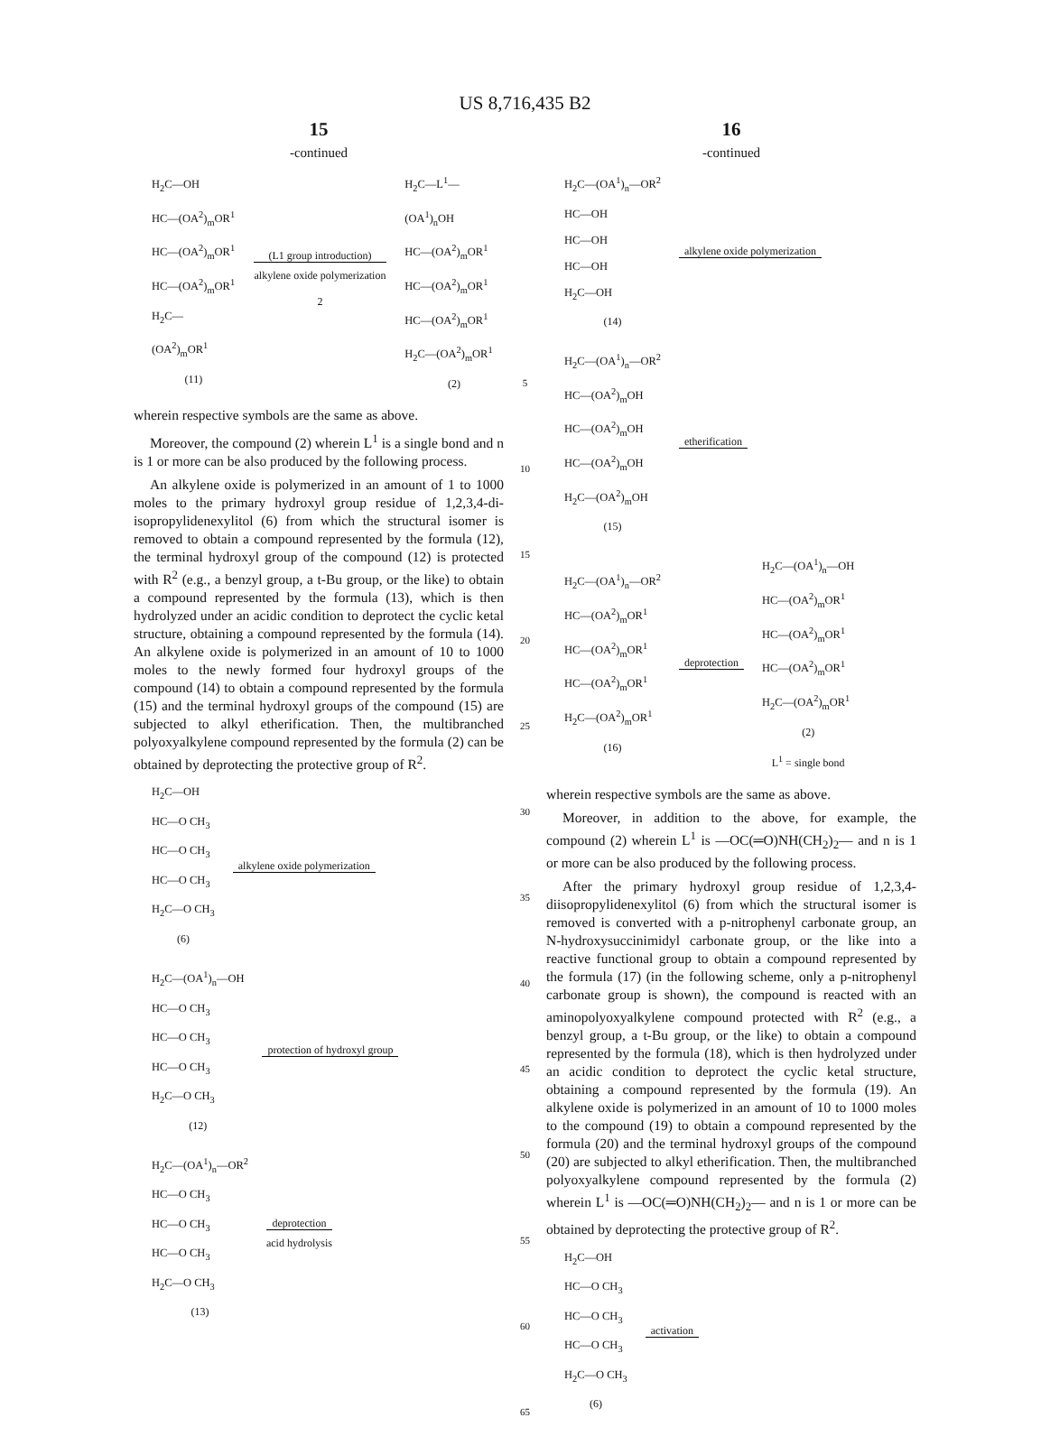US 8,716,435 B2
15
-continued
H<sub>2</sub>C—OH
HC—(OA<sup>2</sup>)<sub>m</sub>OR<sup>1</sup>
HC—(OA<sup>2</sup>)<sub>m</sub>OR<sup>1</sup>
HC—(OA<sup>2</sup>)<sub>m</sub>OR<sup>1</sup>
H<sub>2</sub>C—(OA<sup>2</sup>)<sub>m</sub>OR<sup>1</sup>
(11)
(L1 group introduction)
alkylene oxide polymerization 2
H<sub>2</sub>C—L<sup>1</sup>—(OA<sup>1</sup>)<sub>n</sub>OH
HC—(OA<sup>2</sup>)<sub>m</sub>OR<sup>1</sup>
HC—(OA<sup>2</sup>)<sub>m</sub>OR<sup>1</sup>
HC—(OA<sup>2</sup>)<sub>m</sub>OR<sup>1</sup>
H<sub>2</sub>C—(OA<sup>2</sup>)<sub>m</sub>OR<sup>1</sup>
(2)
wherein respective symbols are the same as above.
Moreover, the compound (2) wherein L<sup>1</sup> is a single bond and n is 1 or more can be also produced by the following process.
An alkylene oxide is polymerized in an amount of 1 to 1000 moles to the primary hydroxyl group residue of 1,2,3,4-di-isopropylidenexylitol (6) from which the structural isomer is removed to obtain a compound represented by the formula (12), the terminal hydroxyl group of the compound (12) is protected with R<sup>2</sup> (e.g., a benzyl group, a t-Bu group, or the like) to obtain a compound represented by the formula (13), which is then hydrolyzed under an acidic condition to deprotect the cyclic ketal structure, obtaining a compound represented by the formula (14). An alkylene oxide is polymerized in an amount of 10 to 1000 moles to the newly formed four hydroxyl groups of the compound (14) to obtain a compound represented by the formula (15) and the terminal hydroxyl groups of the compound (15) are subjected to alkyl etherification. Then, the multibranched polyoxyalkylene compound represented by the formula (2) can be obtained by deprotecting the protective group of R<sup>2</sup>.
H<sub>2</sub>C—OH
HC—O CH<sub>3</sub>
HC—O CH<sub>3</sub>
HC—O CH<sub>3</sub>
H<sub>2</sub>C—O CH<sub>3</sub>
(6)
alkylene oxide polymerization
H<sub>2</sub>C—(OA<sup>1</sup>)<sub>n</sub>—OH
HC—O CH<sub>3</sub>
HC—O CH<sub>3</sub>
HC—O CH<sub>3</sub>
H<sub>2</sub>C—O CH<sub>3</sub>
(12)
protection of hydroxyl group
H<sub>2</sub>C—(OA<sup>1</sup>)<sub>n</sub>—OR<sup>2</sup>
HC—O CH<sub>3</sub>
HC—O CH<sub>3</sub>
HC—O CH<sub>3</sub>
H<sub>2</sub>C—O CH<sub>3</sub>
(13)
deprotection
acid hydrolysis
5
10
15
20
25
30
35
40
45
50
55
60
65
16
-continued
H<sub>2</sub>C—(OA<sup>1</sup>)<sub>n</sub>—OR<sup>2</sup>
HC—OH
HC—OH
HC—OH
H<sub>2</sub>C—OH
(14)
alkylene oxide polymerization
H<sub>2</sub>C—(OA<sup>1</sup>)<sub>n</sub>—OR<sup>2</sup>
HC—(OA<sup>2</sup>)<sub>m</sub>OH
HC—(OA<sup>2</sup>)<sub>m</sub>OH
HC—(OA<sup>2</sup>)<sub>m</sub>OH
H<sub>2</sub>C—(OA<sup>2</sup>)<sub>m</sub>OH
(15)
etherification
H<sub>2</sub>C—(OA<sup>1</sup>)<sub>n</sub>—OR<sup>2</sup>
HC—(OA<sup>2</sup>)<sub>m</sub>OR<sup>1</sup>
HC—(OA<sup>2</sup>)<sub>m</sub>OR<sup>1</sup>
HC—(OA<sup>2</sup>)<sub>m</sub>OR<sup>1</sup>
H<sub>2</sub>C—(OA<sup>2</sup>)<sub>m</sub>OR<sup>1</sup>
(16)
deprotection
H<sub>2</sub>C—(OA<sup>1</sup>)<sub>n</sub>—OH
HC—(OA<sup>2</sup>)<sub>m</sub>OR<sup>1</sup>
HC—(OA<sup>2</sup>)<sub>m</sub>OR<sup>1</sup>
HC—(OA<sup>2</sup>)<sub>m</sub>OR<sup>1</sup>
H<sub>2</sub>C—(OA<sup>2</sup>)<sub>m</sub>OR<sup>1</sup>
(2)
L<sup>1</sup> = single bond
wherein respective symbols are the same as above.
Moreover, in addition to the above, for example, the compound (2) wherein L<sup>1</sup> is —OC(═O)NH(CH<sub>2</sub>)<sub>2</sub>— and n is 1 or more can be also produced by the following process.
After the primary hydroxyl group residue of 1,2,3,4-diisopropylidenexylitol (6) from which the structural isomer is removed is converted with a p-nitrophenyl carbonate group, an N-hydroxysuccinimidyl carbonate group, or the like into a reactive functional group to obtain a compound represented by the formula (17) (in the following scheme, only a p-nitrophenyl carbonate group is shown), the compound is reacted with an aminopolyoxyalkylene compound protected with R<sup>2</sup> (e.g., a benzyl group, a t-Bu group, or the like) to obtain a compound represented by the formula (18), which is then hydrolyzed under an acidic condition to deprotect the cyclic ketal structure, obtaining a compound represented by the formula (19). An alkylene oxide is polymerized in an amount of 10 to 1000 moles to the compound (19) to obtain a compound represented by the formula (20) and the terminal hydroxyl groups of the compound (20) are subjected to alkyl etherification. Then, the multibranched polyoxyalkylene compound represented by the formula (2) wherein L<sup>1</sup> is —OC(═O)NH(CH<sub>2</sub>)<sub>2</sub>— and n is 1 or more can be obtained by deprotecting the protective group of R<sup>2</sup>.
H<sub>2</sub>C—OH
HC—O CH<sub>3</sub>
HC—O CH<sub>3</sub>
HC—O CH<sub>3</sub>
H<sub>2</sub>C—O CH<sub>3</sub>
(6)
activation